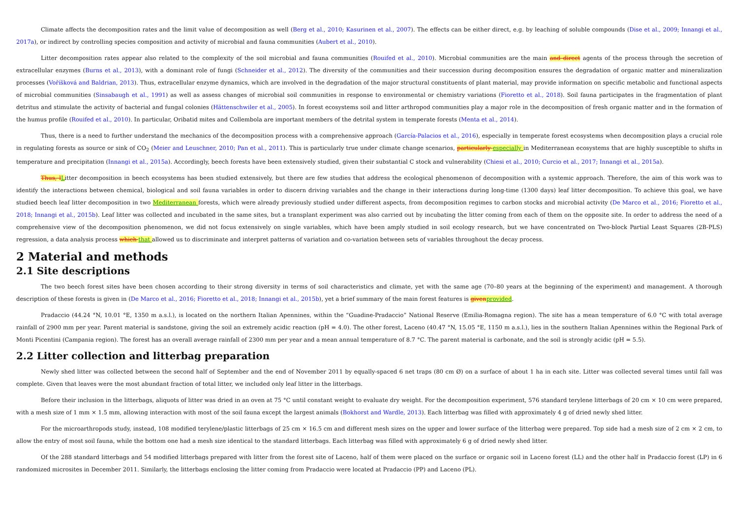Climate affects the decomposition rates and the limit value of decomposition as well (Berg et al., 2010; Kasurinen et al., 2007). The effects can be either direct, e.g. by leaching of soluble compounds (Dise et al., 2009; Innangi et al., 2017a), or indirect by controlling species composition and activity of microbial and fauna communities (Aubert et al., 2010).
Litter decomposition rates appear also related to the complexity of the soil microbial and fauna communities (Rouifed et al., 2010). Microbial communities are the main and direct agents of the process through the secretion of extracellular enzymes (Burns et al., 2013), with a dominant role of fungi (Schneider et al., 2012). The diversity of the communities and their succession during decomposition ensures the degradation of organic matter and mineralization processes (Voříšková and Baldrian, 2013). Thus, extracellular enzyme dynamics, which are involved in the degradation of the major structural constituents of plant material, may provide information on specific metabolic and functional aspects of microbial communities (Sinsabaugh et al., 1991) as well as assess changes of microbial soil communities in response to environmental or chemistry variations (Fioretto et al., 2018). Soil fauna participates in the fragmentation of plant detritus and stimulate the activity of bacterial and fungal colonies (Hättenschwiler et al., 2005). In forest ecosystems soil and litter arthropod communities play a major role in the decomposition of fresh organic matter and in the formation of the humus profile (Rouifed et al., 2010). In particular, Oribatid mites and Collembola are important members of the detrital system in temperate forests (Menta et al., 2014).
Thus, there is a need to further understand the mechanics of the decomposition process with a comprehensive approach (García-Palacios et al., 2016), especially in temperate forest ecosystems when decomposition plays a crucial role in regulating forests as source or sink of CO<sub>2</sub> (Meier and Leuschner, 2010; Pan et al., 2011). This is particularly true under climate change scenarios, particularly especially in Mediterranean ecosystems that are highly susceptible to shifts in temperature and precipitation (Innangi et al., 2015a). Accordingly, beech forests have been extensively studied, given their substantial C stock and vulnerability (Chiesi et al., 2010; Curcio et al., 2017; Innangi et al., 2015a).
Thus, l Litter decomposition in beech ecosystems has been studied extensively, but there are few studies that address the ecological phenomenon of decomposition with a systemic approach. Therefore, the aim of this work was to identify the interactions between chemical, biological and soil fauna variables in order to discern driving variables and the change in their interactions during long-time (1300 days) leaf litter decomposition. To achieve this goal, we have studied beech leaf litter decomposition in two Mediterranean forests, which were already previously studied under different aspects, from decomposition regimes to carbon stocks and microbial activity (De Marco et al., 2016; Fioretto et al., 2018; Innangi et al., 2015b). Leaf litter was collected and incubated in the same sites, but a transplant experiment was also carried out by incubating the litter coming from each of them on the opposite site. In order to address the need of a comprehensive view of the decomposition phenomenon, we did not focus extensively on single variables, which have been amply studied in soil ecology research, but we have concentrated on Two-block Partial Least Squares (2B-PLS) regression, a data analysis process which that allowed us to discriminate and interpret patterns of variation and co-variation between sets of variables throughout the decay process.
2 Material and methods
2.1 Site descriptions
The two beech forest sites have been chosen according to their strong diversity in terms of soil characteristics and climate, yet with the same age (70–80 years at the beginning of the experiment) and management. A thorough description of these forests is given in (De Marco et al., 2016; Fioretto et al., 2018; Innangi et al., 2015b), yet a brief summary of the main forest features is given provided.
Pradaccio (44.24 °N, 10.01 °E, 1350 m a.s.l.), is located on the northern Italian Apennines, within the “Guadine-Pradaccio” National Reserve (Emilia-Romagna region). The site has a mean temperature of 6.0 °C with total average rainfall of 2900 mm per year. Parent material is sandstone, giving the soil an extremely acidic reaction (pH = 4.0). The other forest, Laceno (40.47 °N, 15.05 °E, 1150 m a.s.l.), lies in the southern Italian Apennines within the Regional Park of Monti Picentini (Campania region). The forest has an overall average rainfall of 2300 mm per year and a mean annual temperature of 8.7 °C. The parent material is carbonate, and the soil is strongly acidic (pH = 5.5).
2.2 Litter collection and litterbag preparation
Newly shed litter was collected between the second half of September and the end of November 2011 by equally-spaced 6 net traps (80 cm Ø) on a surface of about 1 ha in each site. Litter was collected several times until fall was complete. Given that leaves were the most abundant fraction of total litter, we included only leaf litter in the litterbags.
Before their inclusion in the litterbags, aliquots of litter was dried in an oven at 75 °C until constant weight to evaluate dry weight. For the decomposition experiment, 576 standard terylene litterbags of 20 cm × 10 cm were prepared, with a mesh size of 1 mm × 1.5 mm, allowing interaction with most of the soil fauna except the largest animals (Bokhorst and Wardle, 2013). Each litterbag was filled with approximately 4 g of dried newly shed litter.
For the microarthropods study, instead, 108 modified terylene/plastic litterbags of 25 cm × 16.5 cm and different mesh sizes on the upper and lower surface of the litterbag were prepared. Top side had a mesh size of 2 cm × 2 cm, to allow the entry of most soil fauna, while the bottom one had a mesh size identical to the standard litterbags. Each litterbag was filled with approximately 6 g of dried newly shed litter.
Of the 288 standard litterbags and 54 modified litterbags prepared with litter from the forest site of Laceno, half of them were placed on the surface or organic soil in Laceno forest (LL) and the other half in Pradaccio forest (LP) in 6 randomized microsites in December 2011. Similarly, the litterbags enclosing the litter coming from Pradaccio were located at Pradaccio (PP) and Laceno (PL).